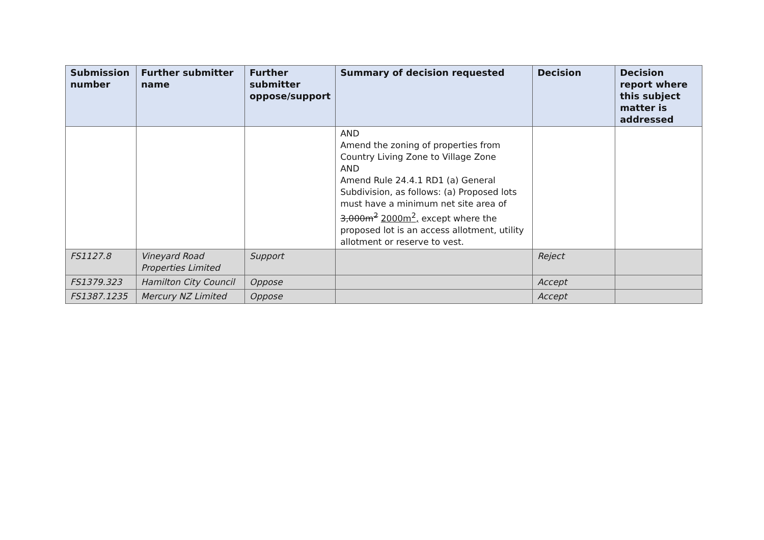| Submission number | Further submitter name | Further submitter oppose/support | Summary of decision requested | Decision | Decision report where this subject matter is addressed |
| --- | --- | --- | --- | --- | --- |
| | | | AND Amend the zoning of properties from Country Living Zone to Village Zone AND Amend Rule 24.4.1 RD1 (a) General Subdivision, as follows: (a) Proposed lots must have a minimum net site area of 3,000m<sup>2</sup> 2000m<sup>2</sup>, except where the proposed lot is an access allotment, utility allotment or reserve to vest. | | |
| FS1127.8 | Vineyard Road Properties Limited | Support | | Reject | |
| FS1379.323 | Hamilton City Council | Oppose | | Accept | |
| FS1387.1235 | Mercury NZ Limited | Oppose | | Accept | |